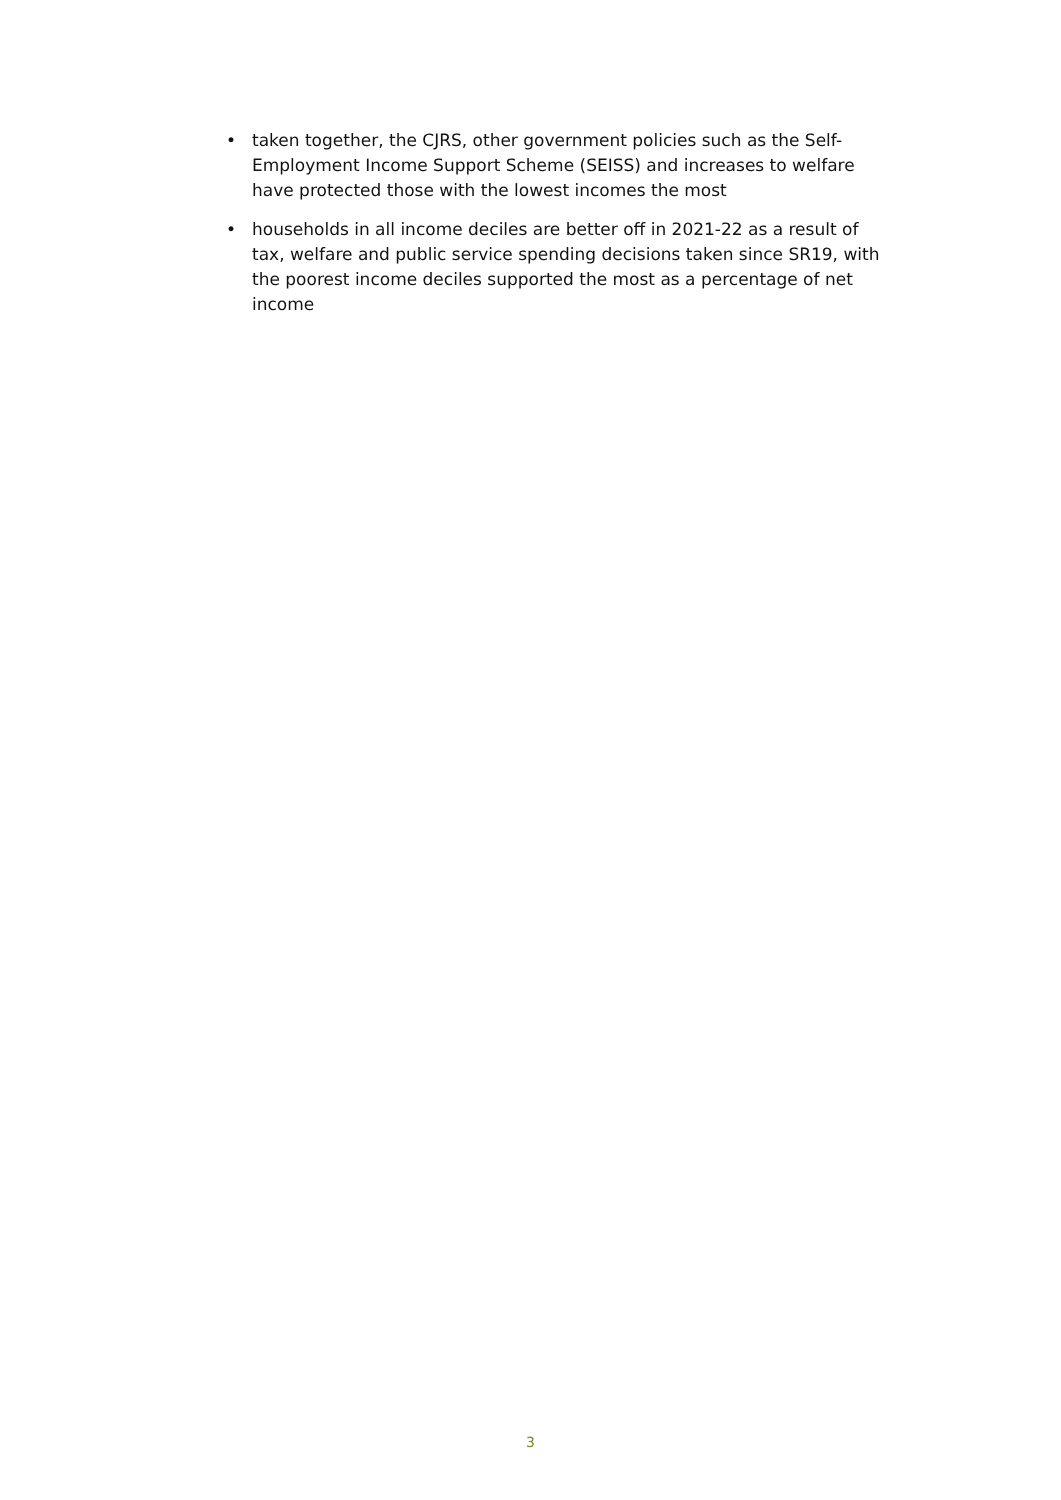• taken together, the CJRS, other government policies such as the Self-Employment Income Support Scheme (SEISS) and increases to welfare have protected those with the lowest incomes the most
• households in all income deciles are better off in 2021-22 as a result of tax, welfare and public service spending decisions taken since SR19, with the poorest income deciles supported the most as a percentage of net income
3